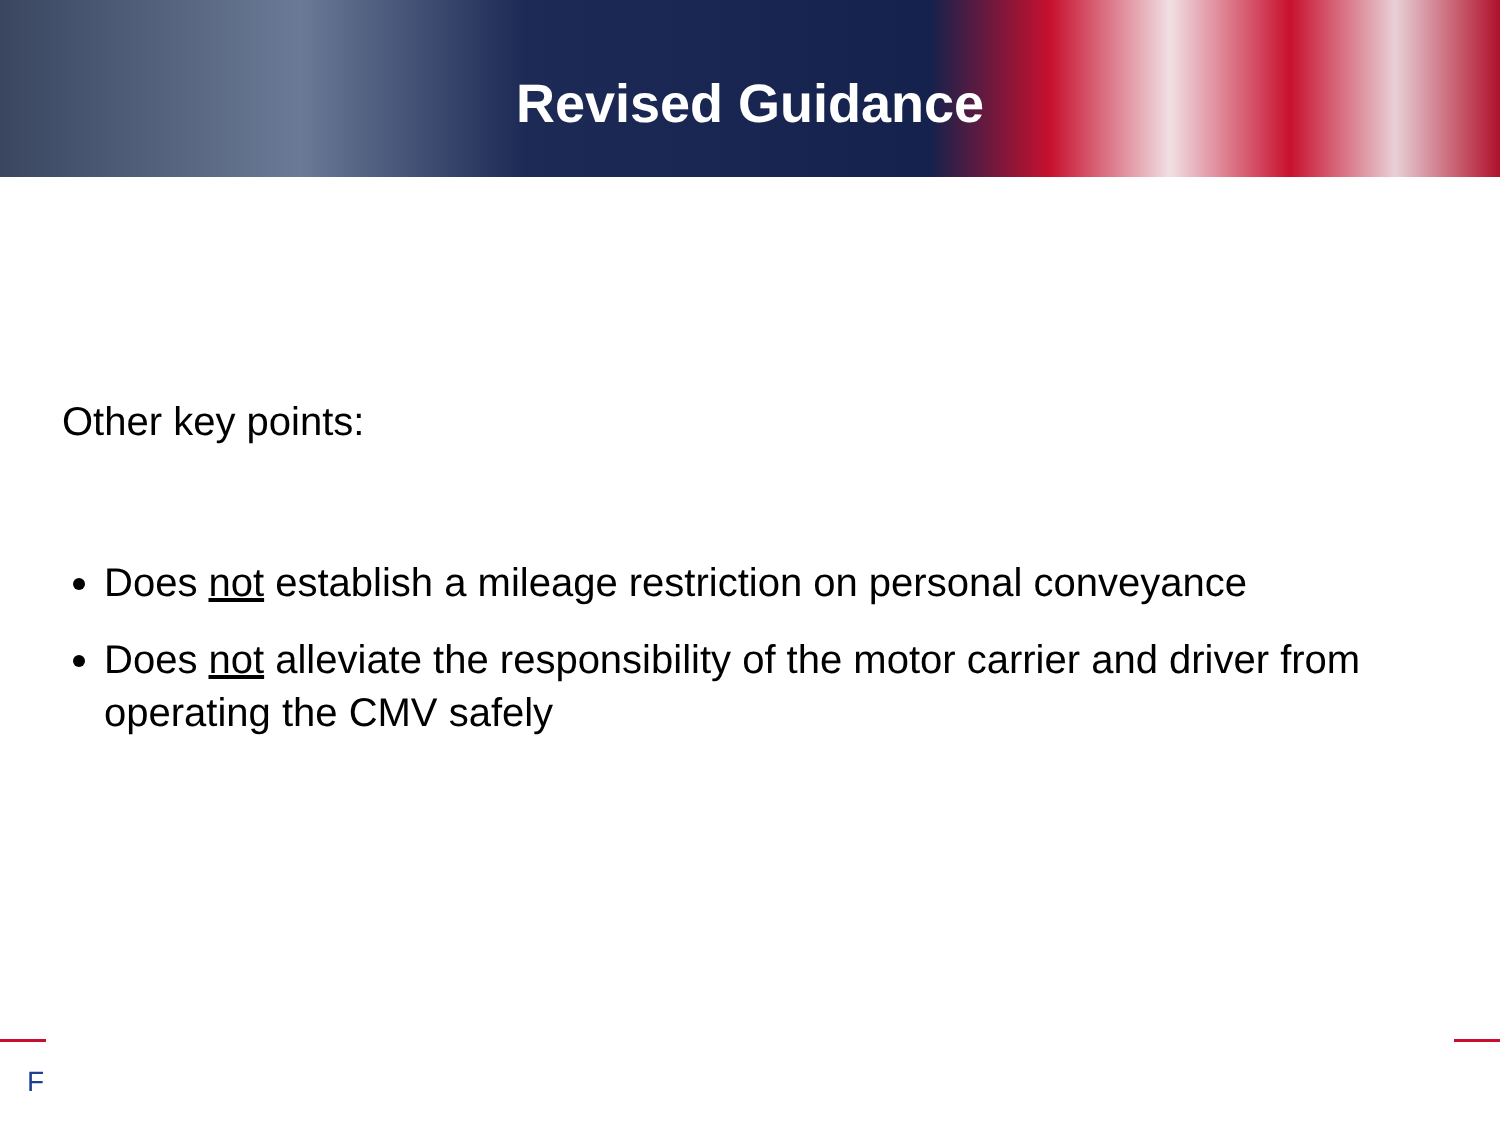Revised Guidance
Other key points:
Does not establish a mileage restriction on personal conveyance
Does not alleviate the responsibility of the motor carrier and driver from operating the CMV safely
F